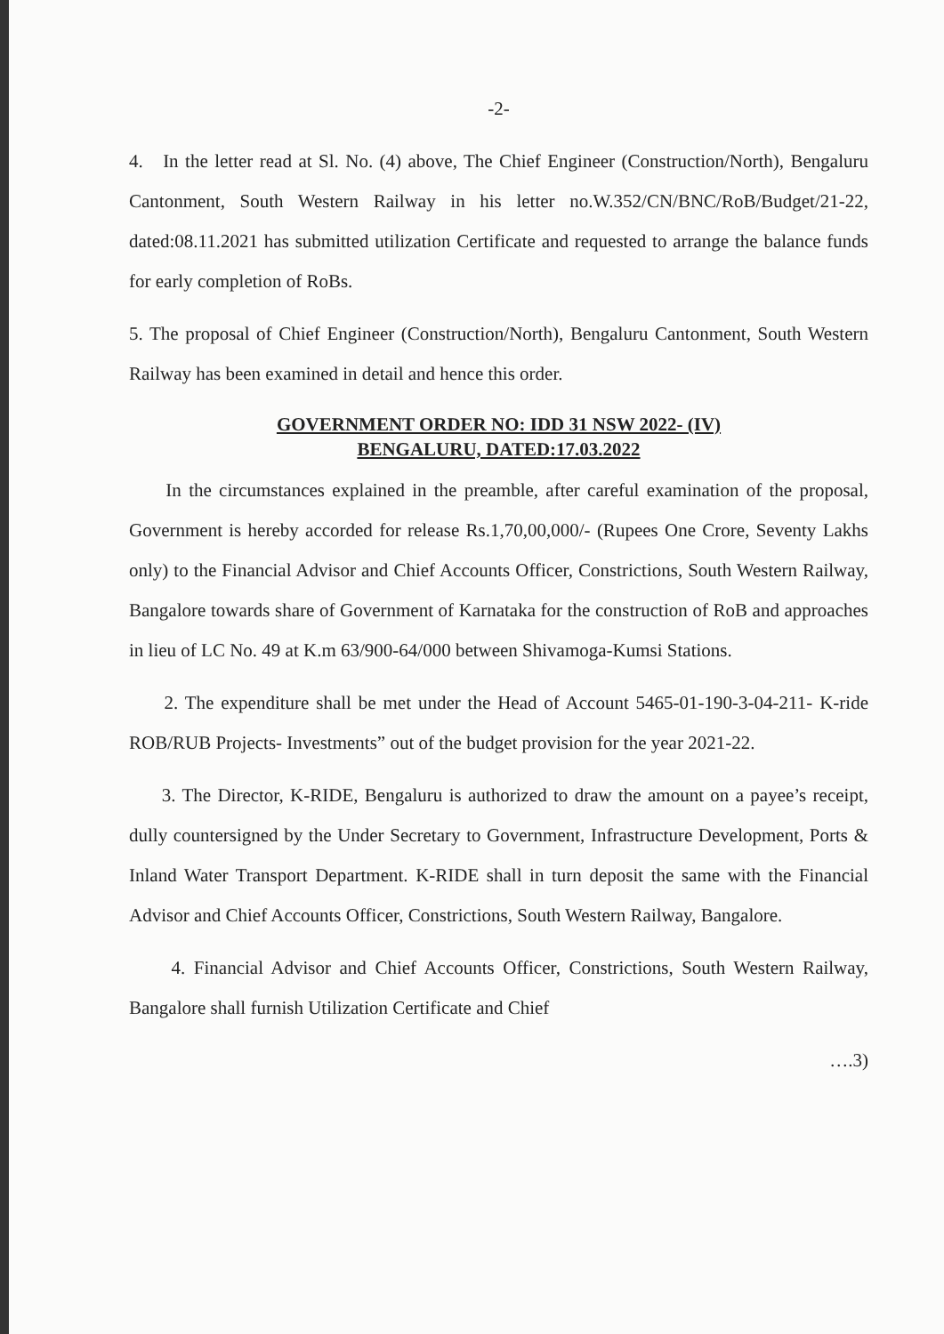-2-
4. In the letter read at Sl. No. (4) above, The Chief Engineer (Construction/North), Bengaluru Cantonment, South Western Railway in his letter no.W.352/CN/BNC/RoB/Budget/21-22, dated:08.11.2021 has submitted utilization Certificate and requested to arrange the balance funds for early completion of RoBs.
5. The proposal of Chief Engineer (Construction/North), Bengaluru Cantonment, South Western Railway has been examined in detail and hence this order.
GOVERNMENT ORDER NO: IDD 31 NSW 2022- (IV)
BENGALURU, DATED:17.03.2022
In the circumstances explained in the preamble, after careful examination of the proposal, Government is hereby accorded for release Rs.1,70,00,000/- (Rupees One Crore, Seventy Lakhs only) to the Financial Advisor and Chief Accounts Officer, Constrictions, South Western Railway, Bangalore towards share of Government of Karnataka for the construction of RoB and approaches in lieu of LC No. 49 at K.m 63/900-64/000 between Shivamoga-Kumsi Stations.
2. The expenditure shall be met under the Head of Account 5465-01-190-3-04-211- K-ride ROB/RUB Projects- Investments” out of the budget provision for the year 2021-22.
3. The Director, K-RIDE, Bengaluru is authorized to draw the amount on a payee’s receipt, dully countersigned by the Under Secretary to Government, Infrastructure Development, Ports & Inland Water Transport Department. K-RIDE shall in turn deposit the same with the Financial Advisor and Chief Accounts Officer, Constrictions, South Western Railway, Bangalore.
4. Financial Advisor and Chief Accounts Officer, Constrictions, South Western Railway, Bangalore shall furnish Utilization Certificate and Chief
….3)